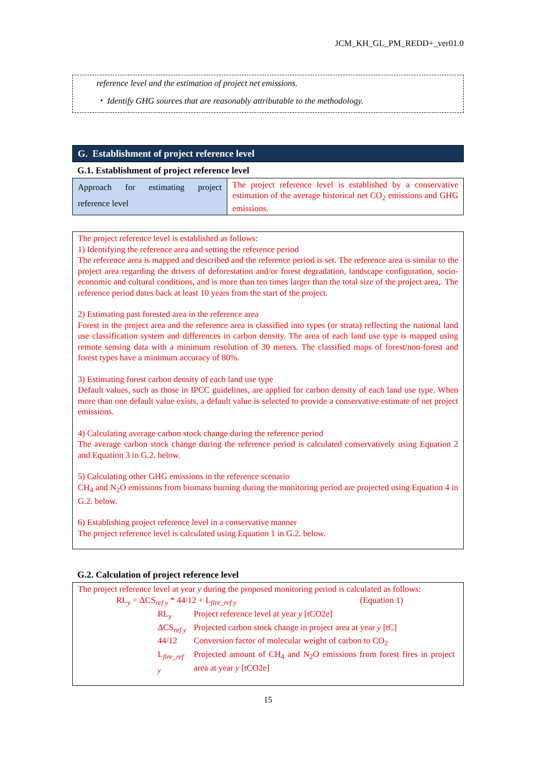JCM_KH_GL_PM_REDD+_ver01.0
reference level and the estimation of project net emissions.
・ Identify GHG sources that are reasonably attributable to the methodology.
G. Establishment of project reference level
G.1. Establishment of project reference level
| Approach for estimating project reference level | The project reference level is established by a conservative estimation of the average historical net CO<sub>2</sub> emissions and GHG emissions. |
The project reference level is established as follows:
1) Identifying the reference area and setting the reference period
The reference area is mapped and described and the reference period is set. The reference area is similar to the project area regarding the drivers of deforestation and/or forest degradation, landscape configuration, socio-economic and cultural conditions, and is more than ten times larger than the total size of the project area,. The reference period dates back at least 10 years from the start of the project.
2) Estimating past forested area in the reference area
Forest in the project area and the reference area is classified into types (or strata) reflecting the national land use classification system and differences in carbon density. The area of each land use type is mapped using remote sensing data with a minimum resolution of 30 meters. The classified maps of forest/non-forest and forest types have a minimum accuracy of 80%.
3) Estimating forest carbon density of each land use type
Default values, such as those in IPCC guidelines, are applied for carbon density of each land use type. When more than one default value exists, a default value is selected to provide a conservative estimate of net project emissions.
4) Calculating average carbon stock change during the reference period
The average carbon stock change during the reference period is calculated conservatively using Equation 2 and Equation 3 in G.2. below.
5) Calculating other GHG emissions in the reference scenario
CH<sub>4</sub> and N<sub>2</sub>O emissions from biomass burning during the monitoring period are projected using Equation 4 in G.2. below.
6) Establishing project reference level in a conservative manner
The project reference level is calculated using Equation 1 in G.2. below.
G.2. Calculation of project reference level
The project reference level at year y during the proposed monitoring period is calculated as follows:
RL<sub>y</sub> = ΔCS<sub>ref y</sub> * 44/12 + L<sub>fire_ref y</sub> (Equation 1)
| RL<sub>y</sub> | Project reference level at year y [tCO2e] |
| ΔCS<sub>ref y</sub> | Projected carbon stock change in project area at year y [tC] |
| 44/12 | Conversion factor of molecular weight of carbon to CO<sub>2</sub> |
| L<sub>fire_ref y</sub> | Projected amount of CH<sub>4</sub> and N<sub>2</sub>O emissions from forest fires in project area at year y [tCO2e] |
15